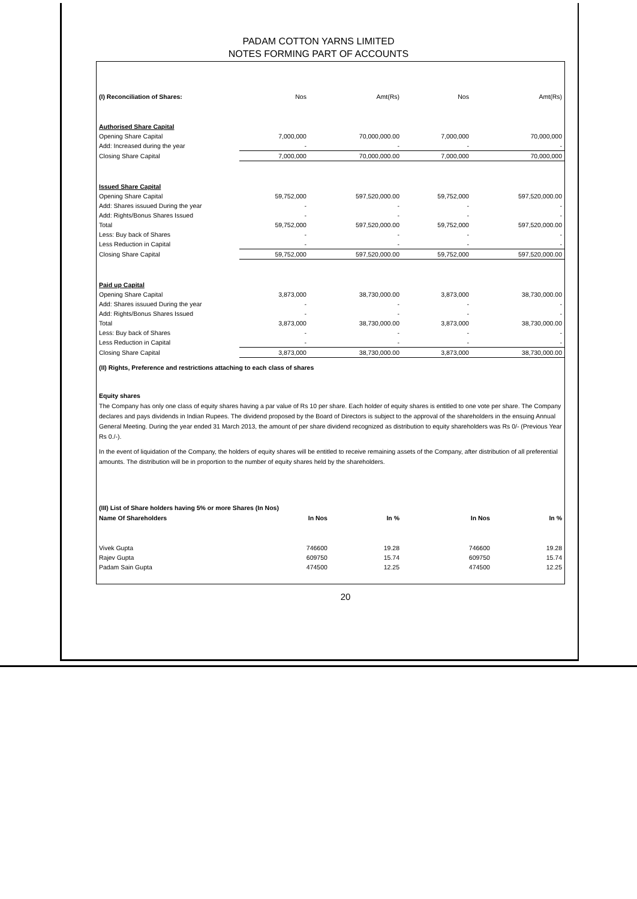PADAM COTTON YARNS LIMITED
NOTES FORMING PART OF ACCOUNTS
| (I) Reconciliation of Shares: | Nos | Amt(Rs) | Nos | Amt(Rs) |
| --- | --- | --- | --- | --- |
| Authorised Share Capital | | | | |
| Opening Share Capital | 7,000,000 | 70,000,000.00 | 7,000,000 | 70,000,000 |
| Add: Increased during the year | - | - | - | - |
| Closing Share Capital | 7,000,000 | 70,000,000.00 | 7,000,000 | 70,000,000 |
| Issued Share Capital | | | | |
| Opening Share Capital | 59,752,000 | 597,520,000.00 | 59,752,000 | 597,520,000.00 |
| Add: Shares issuued During the year | - | - | - | - |
| Add: Rights/Bonus Shares Issued | - | - | - | - |
| Total | 59,752,000 | 597,520,000.00 | 59,752,000 | 597,520,000.00 |
| Less: Buy back of Shares | - | - | - | - |
| Less Reduction in Capital | - | - | - | - |
| Closing Share Capital | 59,752,000 | 597,520,000.00 | 59,752,000 | 597,520,000.00 |
| Paid up Capital | | | | |
| Opening Share Capital | 3,873,000 | 38,730,000.00 | 3,873,000 | 38,730,000.00 |
| Add: Shares issuued During the year | - | - | - | - |
| Add: Rights/Bonus Shares Issued | - | - | - | - |
| Total | 3,873,000 | 38,730,000.00 | 3,873,000 | 38,730,000.00 |
| Less: Buy back of Shares | - | - | - | - |
| Less Reduction in Capital | - | - | - | - |
| Closing Share Capital | 3,873,000 | 38,730,000.00 | 3,873,000 | 38,730,000.00 |
(II) Rights, Preference and restrictions attaching to each class of shares
Equity shares
The Company has only one class of equity shares having a par value of Rs 10 per share. Each holder of equity shares is entitled to one vote per share. The Company declares and pays dividends in Indian Rupees. The dividend proposed by the Board of Directors is subject to the approval of the shareholders in the ensuing Annual General Meeting. During the year ended 31 March 2013, the amount of per share dividend recognized as distribution to equity shareholders was Rs 0/- (Previous Year Rs 0./-).
In the event of liquidation of the Company, the holders of equity shares will be entitled to receive remaining assets of the Company, after distribution of all preferential amounts. The distribution will be in proportion to the number of equity shares held by the shareholders.
(III) List of Share holders having 5% or more Shares (In Nos)
| Name Of Shareholders | In Nos | In % | In Nos | In % |
| --- | --- | --- | --- | --- |
| Vivek Gupta | 746600 | 19.28 | 746600 | 19.28 |
| Rajev Gupta | 609750 | 15.74 | 609750 | 15.74 |
| Padam Sain Gupta | 474500 | 12.25 | 474500 | 12.25 |
20